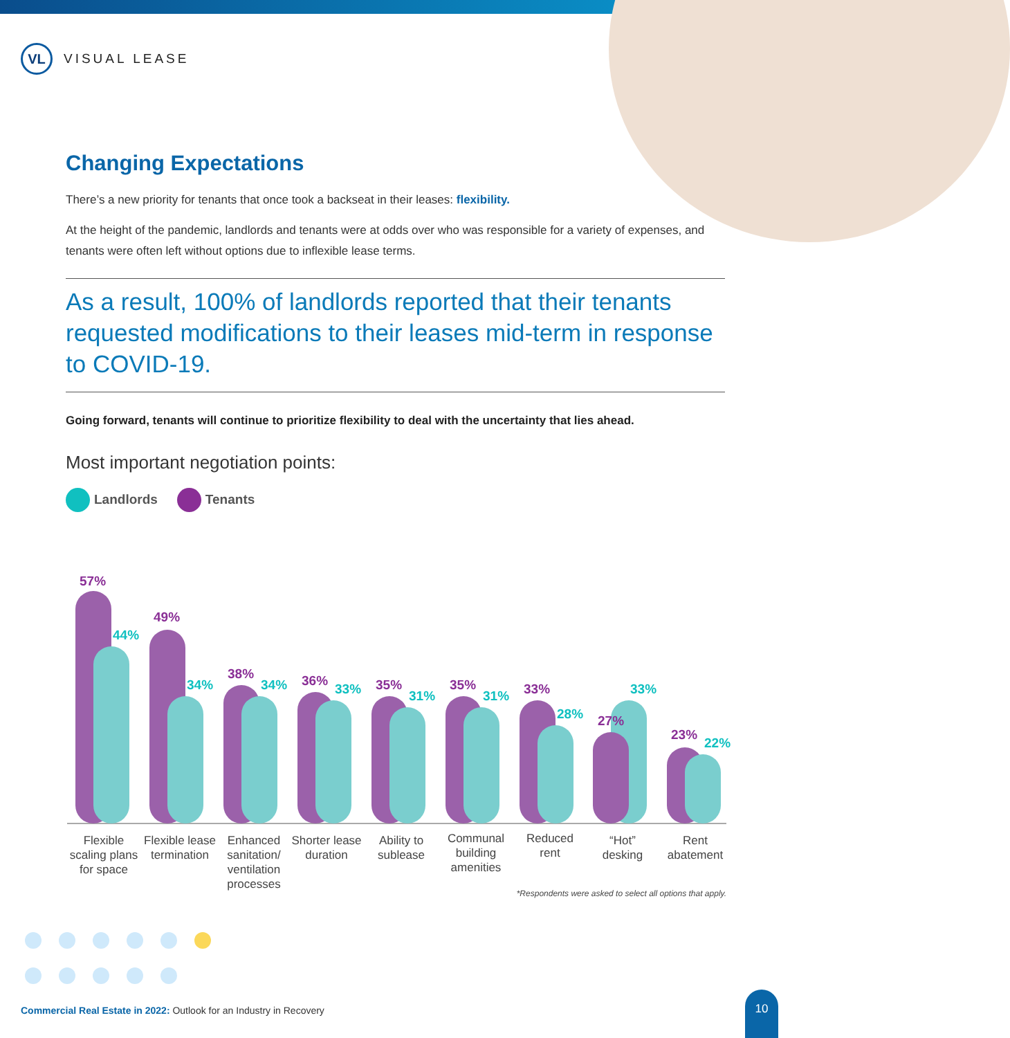VL
VISUAL LEASE
Changing Expectations
There’s a new priority for tenants that once took a backseat in their leases: flexibility.
At the height of the pandemic, landlords and tenants were at odds over who was responsible for a variety of expenses, and tenants were often left without options due to inflexible lease terms.
As a result, 100% of landlords reported that their tenants requested modifications to their leases mid-term in response to COVID-19.
Going forward, tenants will continue to prioritize flexibility to deal with the uncertainty that lies ahead.
Most important negotiation points:
Landlords Tenants
57%
44%
49%
34%
38%
34%
36%
33%
35%
31%
35%
31%
33%
28%
27%
33%
23%
22%
Flexible
scaling plans
for space
Flexible lease
termination
Enhanced
sanitation/
ventilation
processes
Shorter lease
duration
Ability to
sublease
Communal
building
amenities
Reduced
rent
“Hot”
desking
Rent
abatement
*Respondents were asked to select all options that apply.
Commercial Real Estate in 2022: Outlook for an Industry in Recovery
10